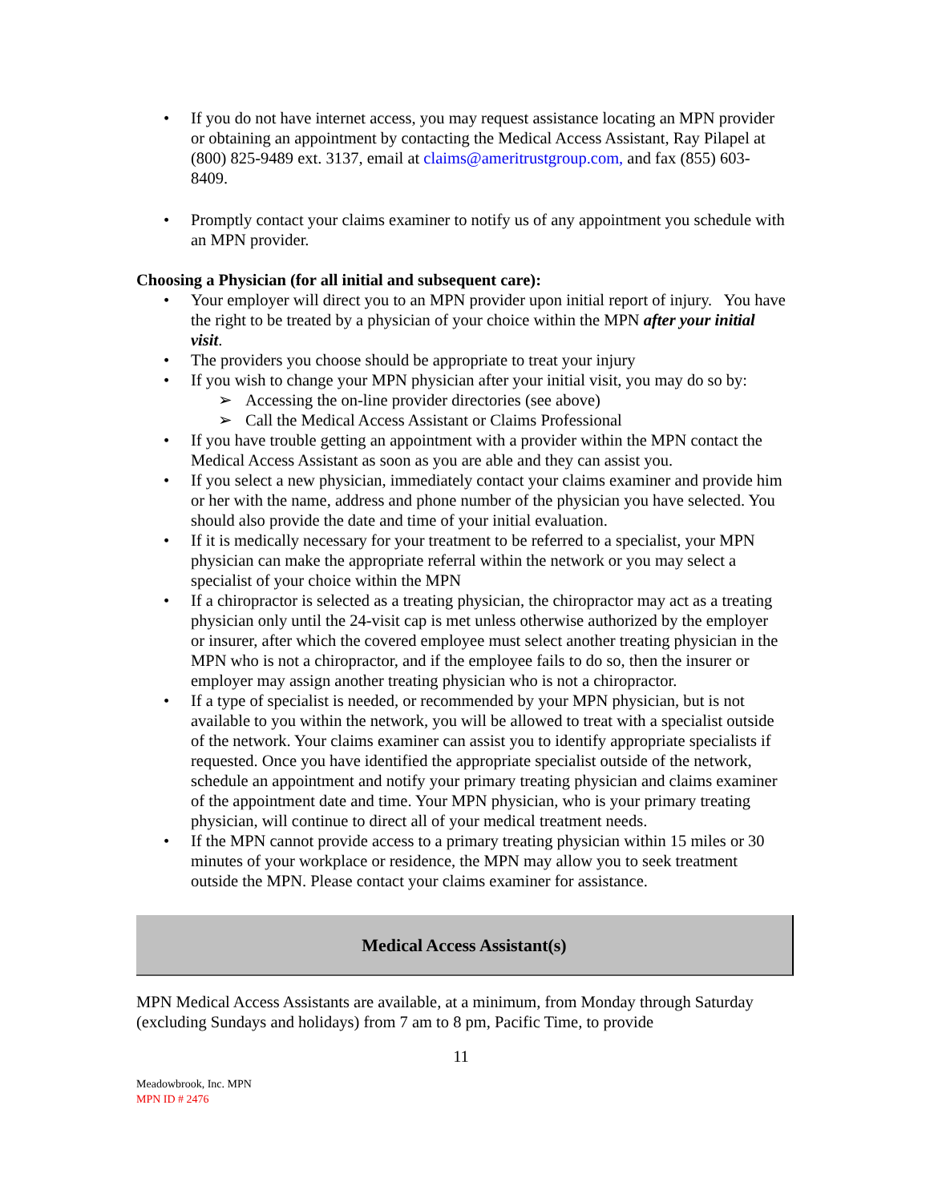If you do not have internet access, you may request assistance locating an MPN provider or obtaining an appointment by contacting the Medical Access Assistant, Ray Pilapel at (800) 825-9489 ext. 3137, email at claims@ameritrustgroup.com, and fax (855) 603-8409.
Promptly contact your claims examiner to notify us of any appointment you schedule with an MPN provider.
Choosing a Physician (for all initial and subsequent care):
Your employer will direct you to an MPN provider upon initial report of injury. You have the right to be treated by a physician of your choice within the MPN after your initial visit.
The providers you choose should be appropriate to treat your injury
If you wish to change your MPN physician after your initial visit, you may do so by:
Accessing the on-line provider directories (see above)
Call the Medical Access Assistant or Claims Professional
If you have trouble getting an appointment with a provider within the MPN contact the Medical Access Assistant as soon as you are able and they can assist you.
If you select a new physician, immediately contact your claims examiner and provide him or her with the name, address and phone number of the physician you have selected. You should also provide the date and time of your initial evaluation.
If it is medically necessary for your treatment to be referred to a specialist, your MPN physician can make the appropriate referral within the network or you may select a specialist of your choice within the MPN
If a chiropractor is selected as a treating physician, the chiropractor may act as a treating physician only until the 24-visit cap is met unless otherwise authorized by the employer or insurer, after which the covered employee must select another treating physician in the MPN who is not a chiropractor, and if the employee fails to do so, then the insurer or employer may assign another treating physician who is not a chiropractor.
If a type of specialist is needed, or recommended by your MPN physician, but is not available to you within the network, you will be allowed to treat with a specialist outside of the network. Your claims examiner can assist you to identify appropriate specialists if requested. Once you have identified the appropriate specialist outside of the network, schedule an appointment and notify your primary treating physician and claims examiner of the appointment date and time. Your MPN physician, who is your primary treating physician, will continue to direct all of your medical treatment needs.
If the MPN cannot provide access to a primary treating physician within 15 miles or 30 minutes of your workplace or residence, the MPN may allow you to seek treatment outside the MPN. Please contact your claims examiner for assistance.
Medical Access Assistant(s)
MPN Medical Access Assistants are available, at a minimum, from Monday through Saturday (excluding Sundays and holidays) from 7 am to 8 pm, Pacific Time, to provide
11
Meadowbrook, Inc. MPN
MPN ID # 2476